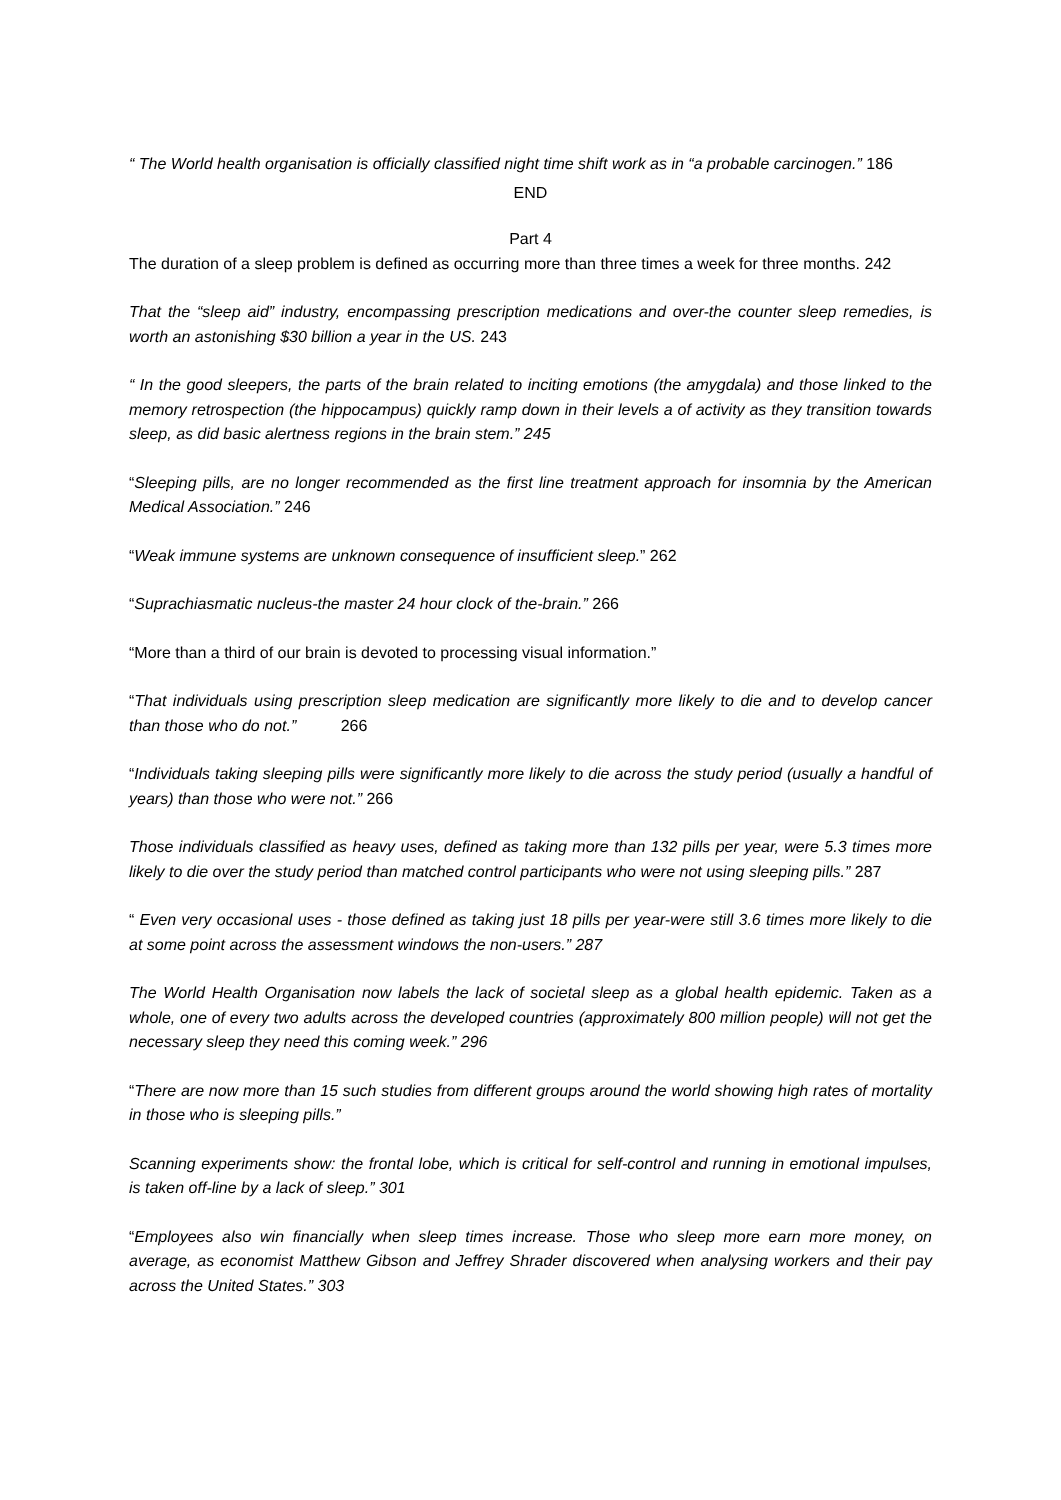“ The World health organisation is officially classified night time shift work as in “a probable carcinogen.” 186
END
Part 4
The duration of a sleep problem is defined as occurring more than three times a week for three months. 242
That the “sleep aid” industry, encompassing prescription medications and over-the counter sleep remedies, is worth an astonishing $30 billion a year in the US. 243
“ In the good sleepers, the parts of the brain related to inciting emotions (the amygdala) and those linked to the memory retrospection (the hippocampus) quickly ramp down in their levels a of activity as they transition towards sleep, as did basic alertness regions in the brain stem.” 245
“Sleeping pills, are no longer recommended as the first line treatment approach for insomnia by the American Medical Association.” 246
“Weak immune systems are unknown consequence of insufficient sleep.” 262
“Suprachiasmatic nucleus-the master 24 hour clock of the-brain.” 266
“More than a third of our brain is devoted to processing visual information.”
“That individuals using prescription sleep medication are significantly more likely to die and to develop cancer than those who do not.” 266
“Individuals taking sleeping pills were significantly more likely to die across the study period (usually a handful of years) than those who were not.” 266
Those individuals classified as heavy uses, defined as taking more than 132 pills per year, were 5.3 times more likely to die over the study period than matched control participants who were not using sleeping pills.” 287
“ Even very occasional uses - those defined as taking just 18 pills per year-were still 3.6 times more likely to die at some point across the assessment windows the non-users.” 287
The World Health Organisation now labels the lack of societal sleep as a global health epidemic. Taken as a whole, one of every two adults across the developed countries (approximately 800 million people) will not get the necessary sleep they need this coming week.” 296
“There are now more than 15 such studies from different groups around the world showing high rates of mortality in those who is sleeping pills.”
Scanning experiments show: the frontal lobe, which is critical for self-control and running in emotional impulses, is taken off-line by a lack of sleep.” 301
“Employees also win financially when sleep times increase. Those who sleep more earn more money, on average, as economist Matthew Gibson and Jeffrey Shrader discovered when analysing workers and their pay across the United States.” 303